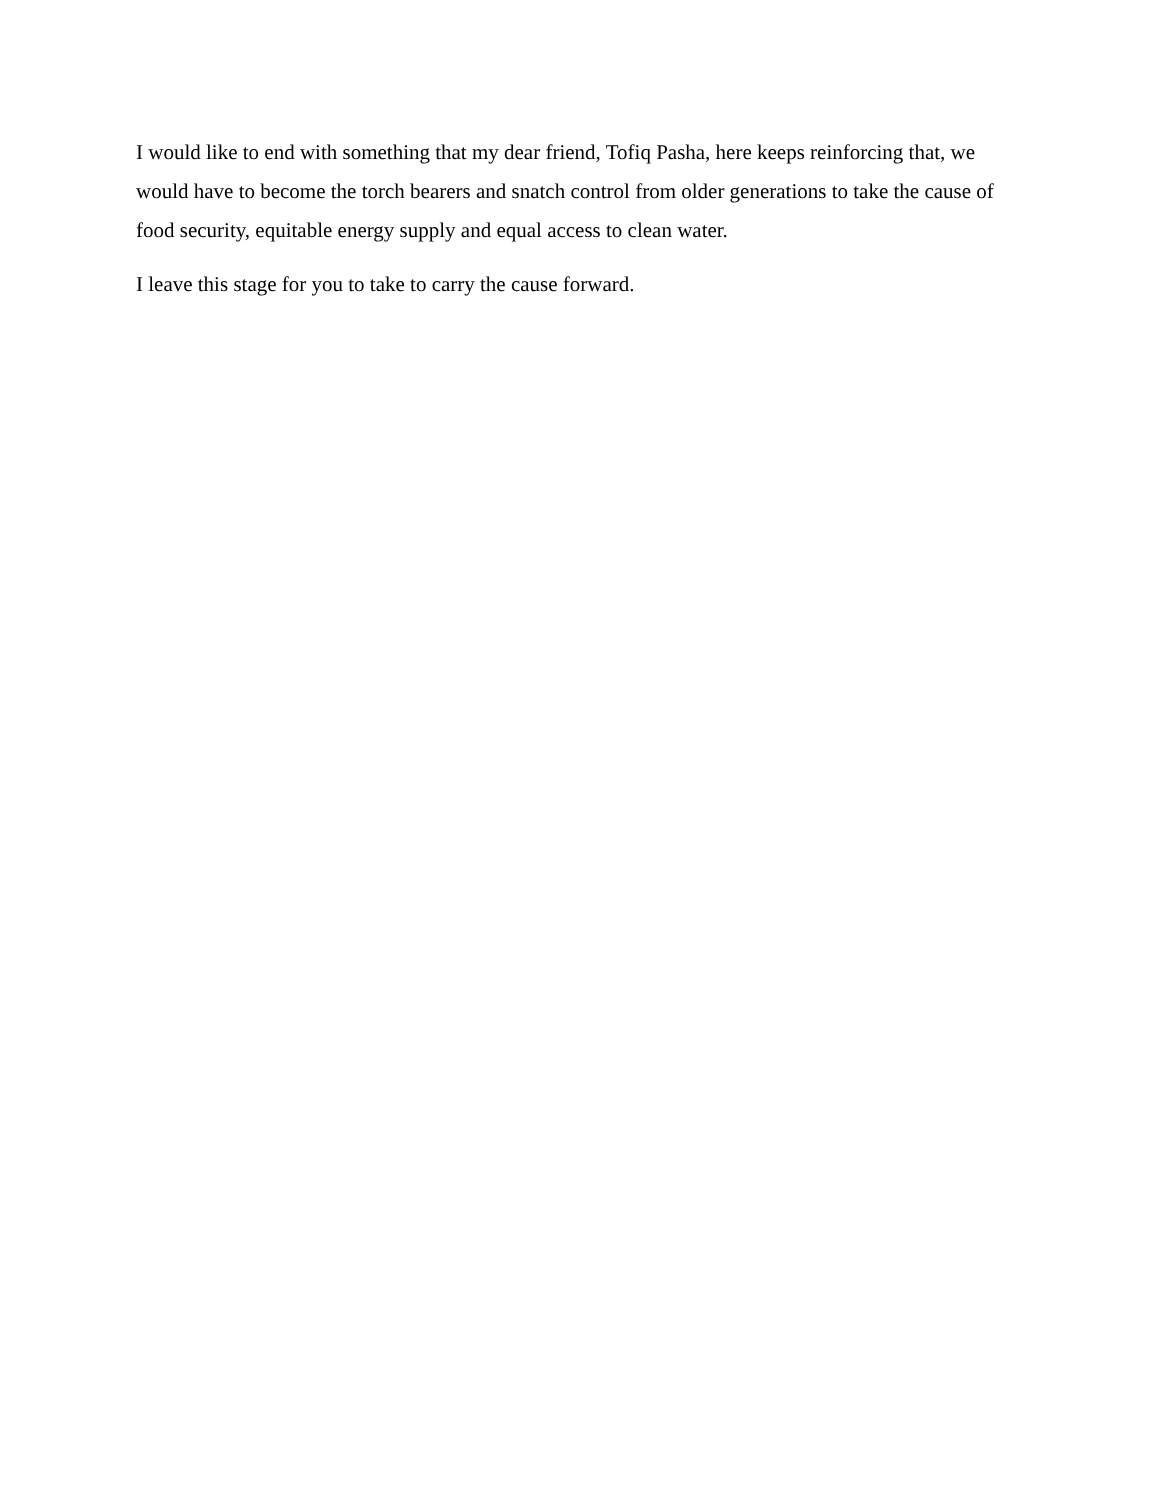I would like to end with something that my dear friend, Tofiq Pasha, here keeps reinforcing that, we would have to become the torch bearers and snatch control from older generations to take the cause of food security, equitable energy supply and equal access to clean water.
I leave this stage for you to take to carry the cause forward.